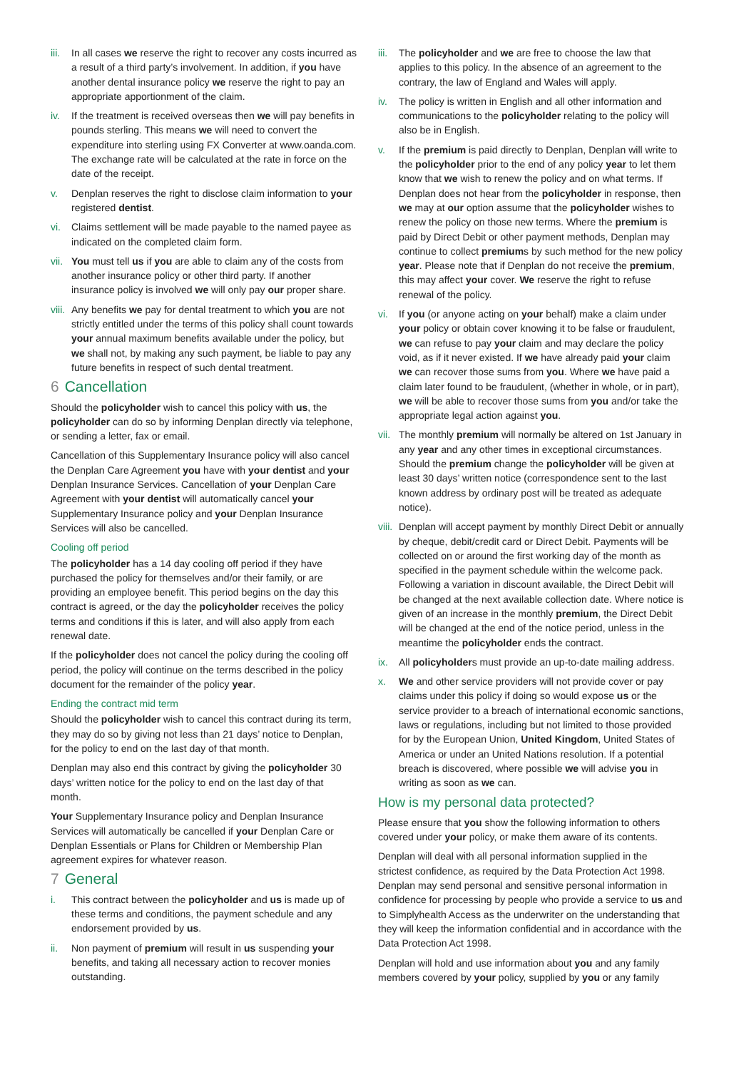iii.
In all cases we reserve the right to recover any costs incurred as a result of a third party’s involvement. In addition, if you have another dental insurance policy we reserve the right to pay an appropriate apportionment of the claim.
iv. If the treatment is received overseas then we will pay benefits in pounds sterling. This means we will need to convert the expenditure into sterling using FX Converter at www.oanda.com. The exchange rate will be calculated at the rate in force on the date of the receipt.
v. Denplan reserves the right to disclose claim information to your registered dentist.
vi. Claims settlement will be made payable to the named payee as indicated on the completed claim form.
vii.
You must tell us if you are able to claim any of the costs from another insurance policy or other third party. If another insurance policy is involved we will only pay our proper share.
viii.
Any benefits we pay for dental treatment to which you are not strictly entitled under the terms of this policy shall count towards your annual maximum benefits available under the policy, but we shall not, by making any such payment, be liable to pay any future benefits in respect of such dental treatment.
6 Cancellation
Should the policyholder wish to cancel this policy with us, the policyholder can do so by informing Denplan directly via telephone, or sending a letter, fax or email.
Cancellation of this Supplementary Insurance policy will also cancel the Denplan Care Agreement you have with your dentist and your Denplan Insurance Services. Cancellation of your Denplan Care Agreement with your dentist will automatically cancel your Supplementary Insurance policy and your Denplan Insurance Services will also be cancelled.
Cooling off period
The policyholder has a 14 day cooling off period if they have purchased the policy for themselves and/or their family, or are providing an employee benefit. This period begins on the day this contract is agreed, or the day the policyholder receives the policy terms and conditions if this is later, and will also apply from each renewal date.
If the policyholder does not cancel the policy during the cooling off period, the policy will continue on the terms described in the policy document for the remainder of the policy year.
Ending the contract mid term
Should the policyholder wish to cancel this contract during its term, they may do so by giving not less than 21 days’ notice to Denplan, for the policy to end on the last day of that month.
Denplan may also end this contract by giving the policyholder 30 days’ written notice for the policy to end on the last day of that month.
Your Supplementary Insurance policy and Denplan Insurance Services will automatically be cancelled if your Denplan Care or Denplan Essentials or Plans for Children or Membership Plan agreement expires for whatever reason.
7 General
i. This contract between the policyholder and us is made up of these terms and conditions, the payment schedule and any endorsement provided by us.
ii. Non payment of premium will result in us suspending your benefits, and taking all necessary action to recover monies outstanding.
iii.
The policyholder and we are free to choose the law that applies to this policy. In the absence of an agreement to the contrary, the law of England and Wales will apply.
iv. The policy is written in English and all other information and communications to the policyholder relating to the policy will also be in English.
v. If the premium is paid directly to Denplan, Denplan will write to the policyholder prior to the end of any policy year to let them know that we wish to renew the policy and on what terms. If Denplan does not hear from the policyholder in response, then we may at our option assume that the policyholder wishes to renew the policy on those new terms. Where the premium is paid by Direct Debit or other payment methods, Denplan may continue to collect premiums by such method for the new policy year. Please note that if Denplan do not receive the premium, this may affect your cover. We reserve the right to refuse renewal of the policy.
vi. If you (or anyone acting on your behalf) make a claim under your policy or obtain cover knowing it to be false or fraudulent, we can refuse to pay your claim and may declare the policy void, as if it never existed. If we have already paid your claim we can recover those sums from you. Where we have paid a claim later found to be fraudulent, (whether in whole, or in part), we will be able to recover those sums from you and/or take the appropriate legal action against you.
vii.
The monthly premium will normally be altered on 1st January in any year and any other times in exceptional circumstances. Should the premium change the policyholder will be given at least 30 days’ written notice (correspondence sent to the last known address by ordinary post will be treated as adequate notice).
viii.
Denplan will accept payment by monthly Direct Debit or annually by cheque, debit/credit card or Direct Debit. Payments will be collected on or around the first working day of the month as specified in the payment schedule within the welcome pack. Following a variation in discount available, the Direct Debit will be changed at the next available collection date. Where notice is given of an increase in the monthly premium, the Direct Debit will be changed at the end of the notice period, unless in the meantime the policyholder ends the contract.
ix. All policyholders must provide an up-to-date mailing address.
x. We and other service providers will not provide cover or pay claims under this policy if doing so would expose us or the service provider to a breach of international economic sanctions, laws or regulations, including but not limited to those provided for by the European Union, United Kingdom, United States of America or under an United Nations resolution. If a potential breach is discovered, where possible we will advise you in writing as soon as we can.
How is my personal data protected?
Please ensure that you show the following information to others covered under your policy, or make them aware of its contents.
Denplan will deal with all personal information supplied in the strictest confidence, as required by the Data Protection Act 1998. Denplan may send personal and sensitive personal information in confidence for processing by people who provide a service to us and to Simplyhealth Access as the underwriter on the understanding that they will keep the information confidential and in accordance with the Data Protection Act 1998.
Denplan will hold and use information about you and any family members covered by your policy, supplied by you or any family